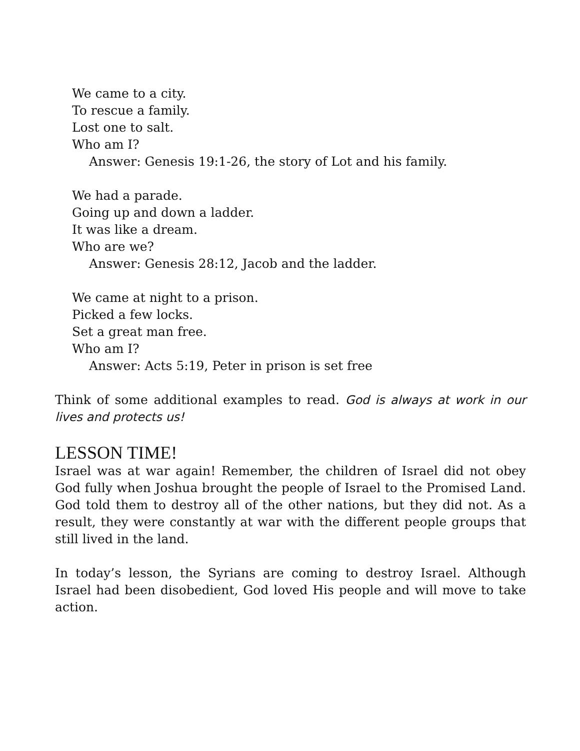We came to a city.
To rescue a family.
Lost one to salt.
Who am I?
Answer: Genesis 19:1-26, the story of Lot and his family.
We had a parade.
Going up and down a ladder.
It was like a dream.
Who are we?
Answer: Genesis 28:12, Jacob and the ladder.
We came at night to a prison.
Picked a few locks.
Set a great man free.
Who am I?
Answer: Acts 5:19, Peter in prison is set free
Think of some additional examples to read. God is always at work in our lives and protects us!
LESSON TIME!
Israel was at war again! Remember, the children of Israel did not obey God fully when Joshua brought the people of Israel to the Promised Land. God told them to destroy all of the other nations, but they did not. As a result, they were constantly at war with the different people groups that still lived in the land.
In today’s lesson, the Syrians are coming to destroy Israel. Although Israel had been disobedient, God loved His people and will move to take action.